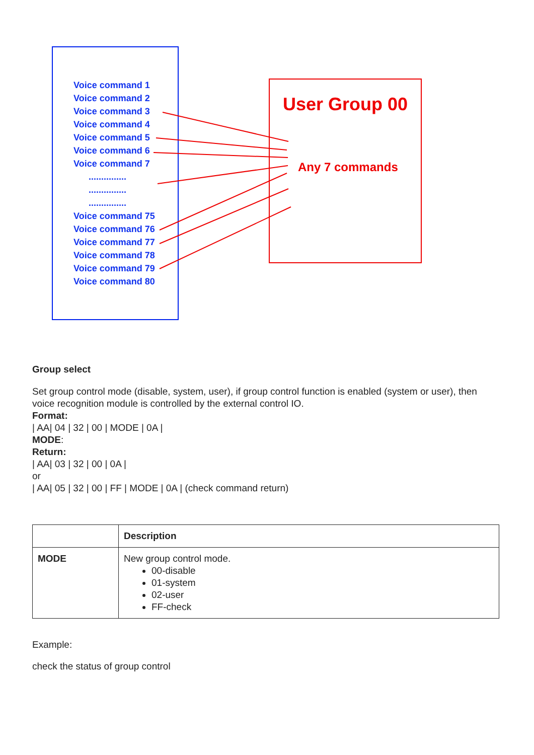Voice command 1
Voice command 2
Voice command 3
Voice command 4
Voice command 5
Voice command 6
Voice command 7
...............
...............
...............
Voice command 75
Voice command 76
Voice command 77
Voice command 78
Voice command 79
Voice command 80
User Group 00
Any 7 commands
Group select
Set group control mode (disable, system, user), if group control function is enabled (system or user), then voice recognition module is controlled by the external control IO.
Format:
| AA| 04 | 32 | 00 | MODE | 0A |
MODE:
Return:
| AA| 03 | 32 | 00 | 0A |
or
| AA| 05 | 32 | 00 | FF | MODE | 0A | (check command return)
| | Description |
| --- | --- |
| MODE | New group control mode. 00-disable 01-system 02-user FF-check |
Example:
check the status of group control